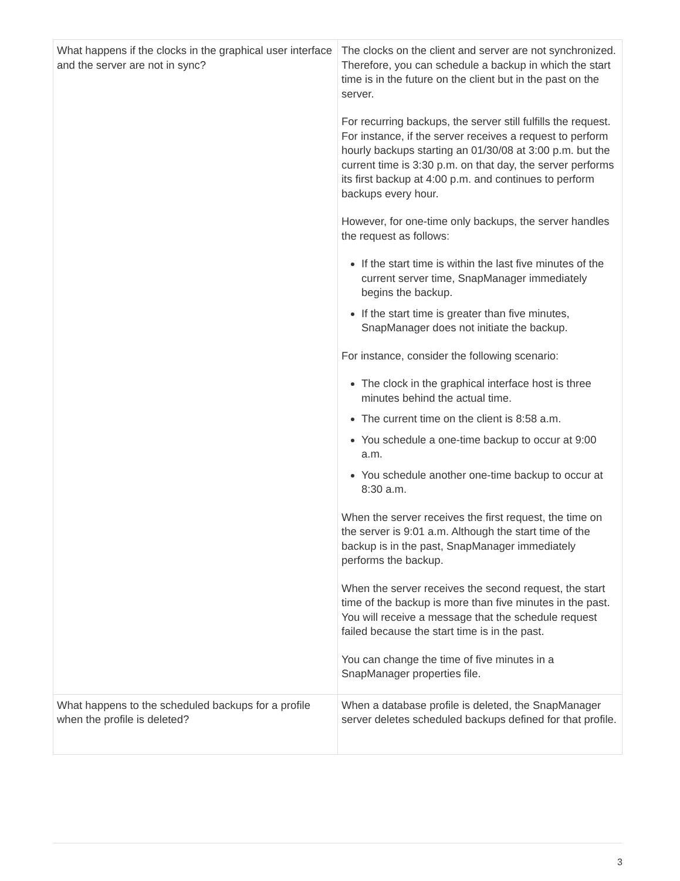| What happens if the clocks in the graphical user interface and the server are not in sync? | The clocks on the client and server are not synchronized. Therefore, you can schedule a backup in which the start time is in the future on the client but in the past on the server. For recurring backups, the server still fulfills the request. For instance, if the server receives a request to perform hourly backups starting an 01/30/08 at 3:00 p.m. but the current time is 3:30 p.m. on that day, the server performs its first backup at 4:00 p.m. and continues to perform backups every hour. However, for one-time only backups, the server handles the request as follows: If the start time is within the last five minutes of the current server time, SnapManager immediately begins the backup. If the start time is greater than five minutes, SnapManager does not initiate the backup. For instance, consider the following scenario: The clock in the graphical interface host is three minutes behind the actual time. The current time on the client is 8:58 a.m. You schedule a one-time backup to occur at 9:00 a.m. You schedule another one-time backup to occur at 8:30 a.m. When the server receives the first request, the time on the server is 9:01 a.m. Although the start time of the backup is in the past, SnapManager immediately performs the backup. When the server receives the second request, the start time of the backup is more than five minutes in the past. You will receive a message that the schedule request failed because the start time is in the past. You can change the time of five minutes in a SnapManager properties file. |
| What happens to the scheduled backups for a profile when the profile is deleted? | When a database profile is deleted, the SnapManager server deletes scheduled backups defined for that profile. |
3